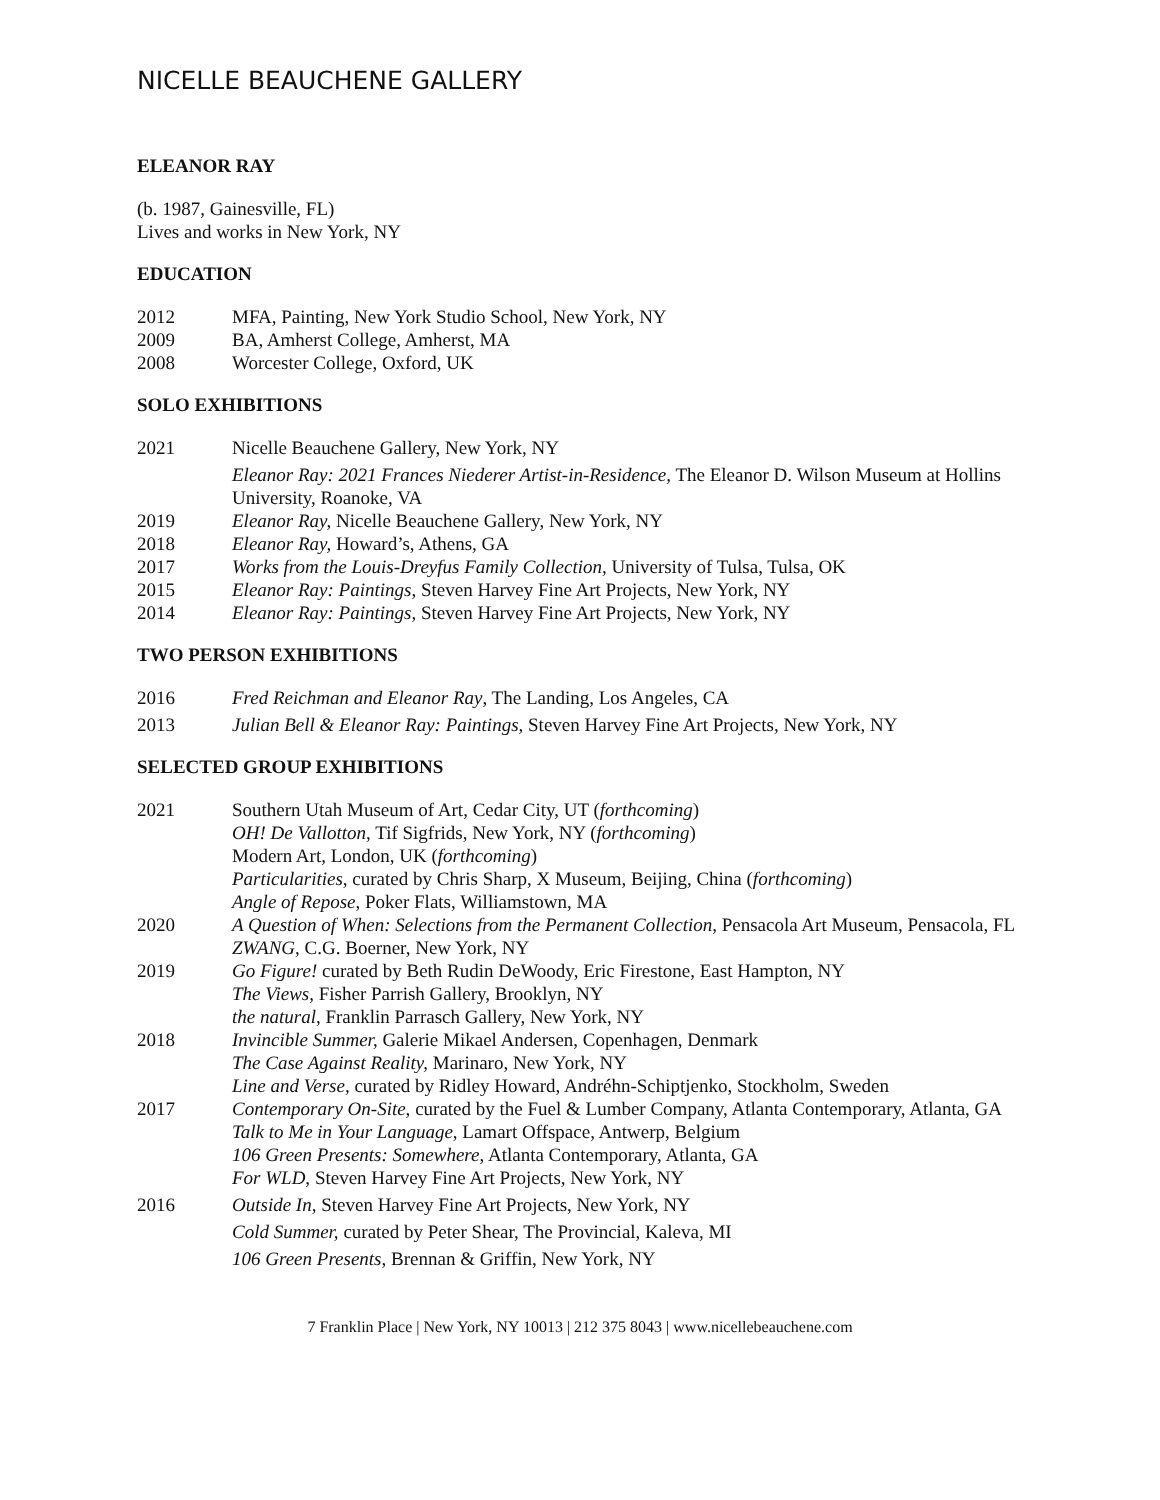NICELLE BEAUCHENE GALLERY
ELEANOR RAY
(b. 1987, Gainesville, FL)
Lives and works in New York, NY
EDUCATION
2012 MFA, Painting, New York Studio School, New York, NY
2009 BA, Amherst College, Amherst, MA
2008 Worcester College, Oxford, UK
SOLO EXHIBITIONS
2021 Nicelle Beauchene Gallery, New York, NY
Eleanor Ray: 2021 Frances Niederer Artist-in-Residence, The Eleanor D. Wilson Museum at Hollins University, Roanoke, VA
2019 Eleanor Ray, Nicelle Beauchene Gallery, New York, NY
2018 Eleanor Ray, Howard’s, Athens, GA
2017 Works from the Louis-Dreyfus Family Collection, University of Tulsa, Tulsa, OK
2015 Eleanor Ray: Paintings, Steven Harvey Fine Art Projects, New York, NY
2014 Eleanor Ray: Paintings, Steven Harvey Fine Art Projects, New York, NY
TWO PERSON EXHIBITIONS
2016 Fred Reichman and Eleanor Ray, The Landing, Los Angeles, CA
2013 Julian Bell & Eleanor Ray: Paintings, Steven Harvey Fine Art Projects, New York, NY
SELECTED GROUP EXHIBITIONS
2021 Southern Utah Museum of Art, Cedar City, UT (forthcoming)
OH! De Vallotton, Tif Sigfrids, New York, NY (forthcoming)
Modern Art, London, UK (forthcoming)
Particularities, curated by Chris Sharp, X Museum, Beijing, China (forthcoming)
Angle of Repose, Poker Flats, Williamstown, MA
2020 A Question of When: Selections from the Permanent Collection, Pensacola Art Museum, Pensacola, FL
ZWANG, C.G. Boerner, New York, NY
2019 Go Figure! curated by Beth Rudin DeWoody, Eric Firestone, East Hampton, NY
The Views, Fisher Parrish Gallery, Brooklyn, NY
the natural, Franklin Parrasch Gallery, New York, NY
2018 Invincible Summer, Galerie Mikael Andersen, Copenhagen, Denmark
The Case Against Reality, Marinaro, New York, NY
Line and Verse, curated by Ridley Howard, Andréhn-Schiptjenko, Stockholm, Sweden
2017 Contemporary On-Site, curated by the Fuel & Lumber Company, Atlanta Contemporary, Atlanta, GA
Talk to Me in Your Language, Lamart Offspace, Antwerp, Belgium
106 Green Presents: Somewhere, Atlanta Contemporary, Atlanta, GA
For WLD, Steven Harvey Fine Art Projects, New York, NY
2016 Outside In, Steven Harvey Fine Art Projects, New York, NY
Cold Summer, curated by Peter Shear, The Provincial, Kaleva, MI
106 Green Presents, Brennan & Griffin, New York, NY
7 Franklin Place | New York, NY 10013 | 212 375 8043 | www.nicellebeauchene.com